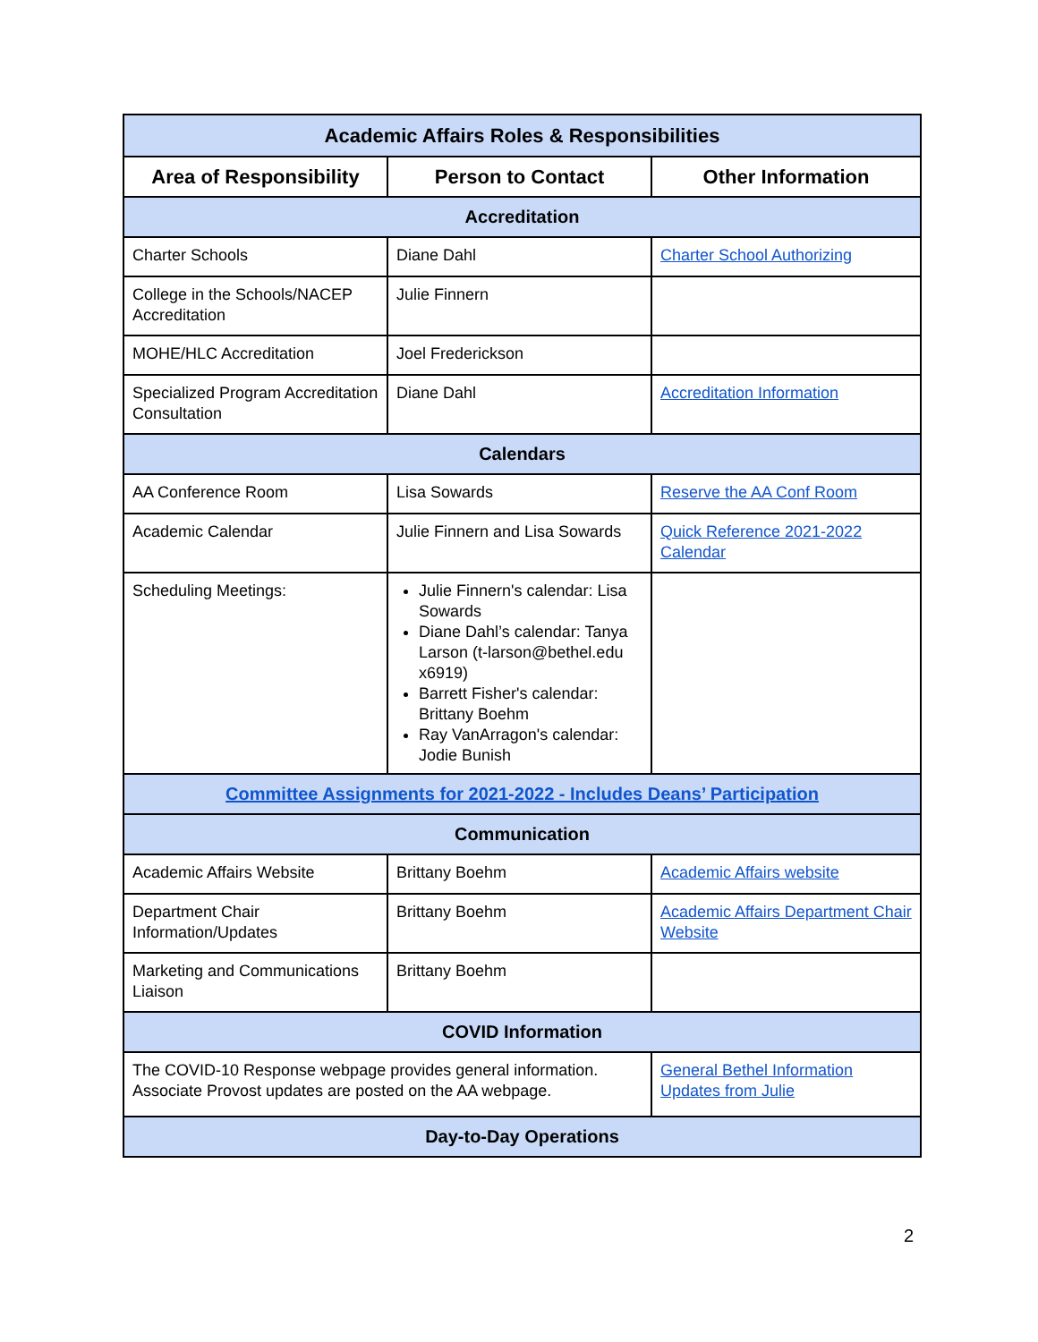| Academic Affairs Roles & Responsibilities | | |
| --- | --- | --- |
| Area of Responsibility | Person to Contact | Other Information |
| Accreditation | | |
| Charter Schools | Diane Dahl | Charter School Authorizing |
| College in the Schools/NACEP Accreditation | Julie Finnern | |
| MOHE/HLC Accreditation | Joel Frederickson | |
| Specialized Program Accreditation Consultation | Diane Dahl | Accreditation Information |
| Calendars | | |
| AA Conference Room | Lisa Sowards | Reserve the AA Conf Room |
| Academic Calendar | Julie Finnern and Lisa Sowards | Quick Reference 2021-2022 Calendar |
| Scheduling Meetings: | Julie Finnern's calendar: Lisa Sowards Diane Dahl’s calendar: Tanya Larson (t-larson@bethel.edu x6919) Barrett Fisher's calendar: Brittany Boehm Ray VanArragon's calendar: Jodie Bunish | |
| Committee Assignments for 2021-2022 - Includes Deans’ Participation | | |
| Communication | | |
| Academic Affairs Website | Brittany Boehm | Academic Affairs website |
| Department Chair Information/Updates | Brittany Boehm | Academic Affairs Department Chair Website |
| Marketing and Communications Liaison | Brittany Boehm | |
| COVID Information | | |
| The COVID-10 Response webpage provides general information. Associate Provost updates are posted on the AA webpage. | | General Bethel Information Updates from Julie |
| Day-to-Day Operations | | |
2